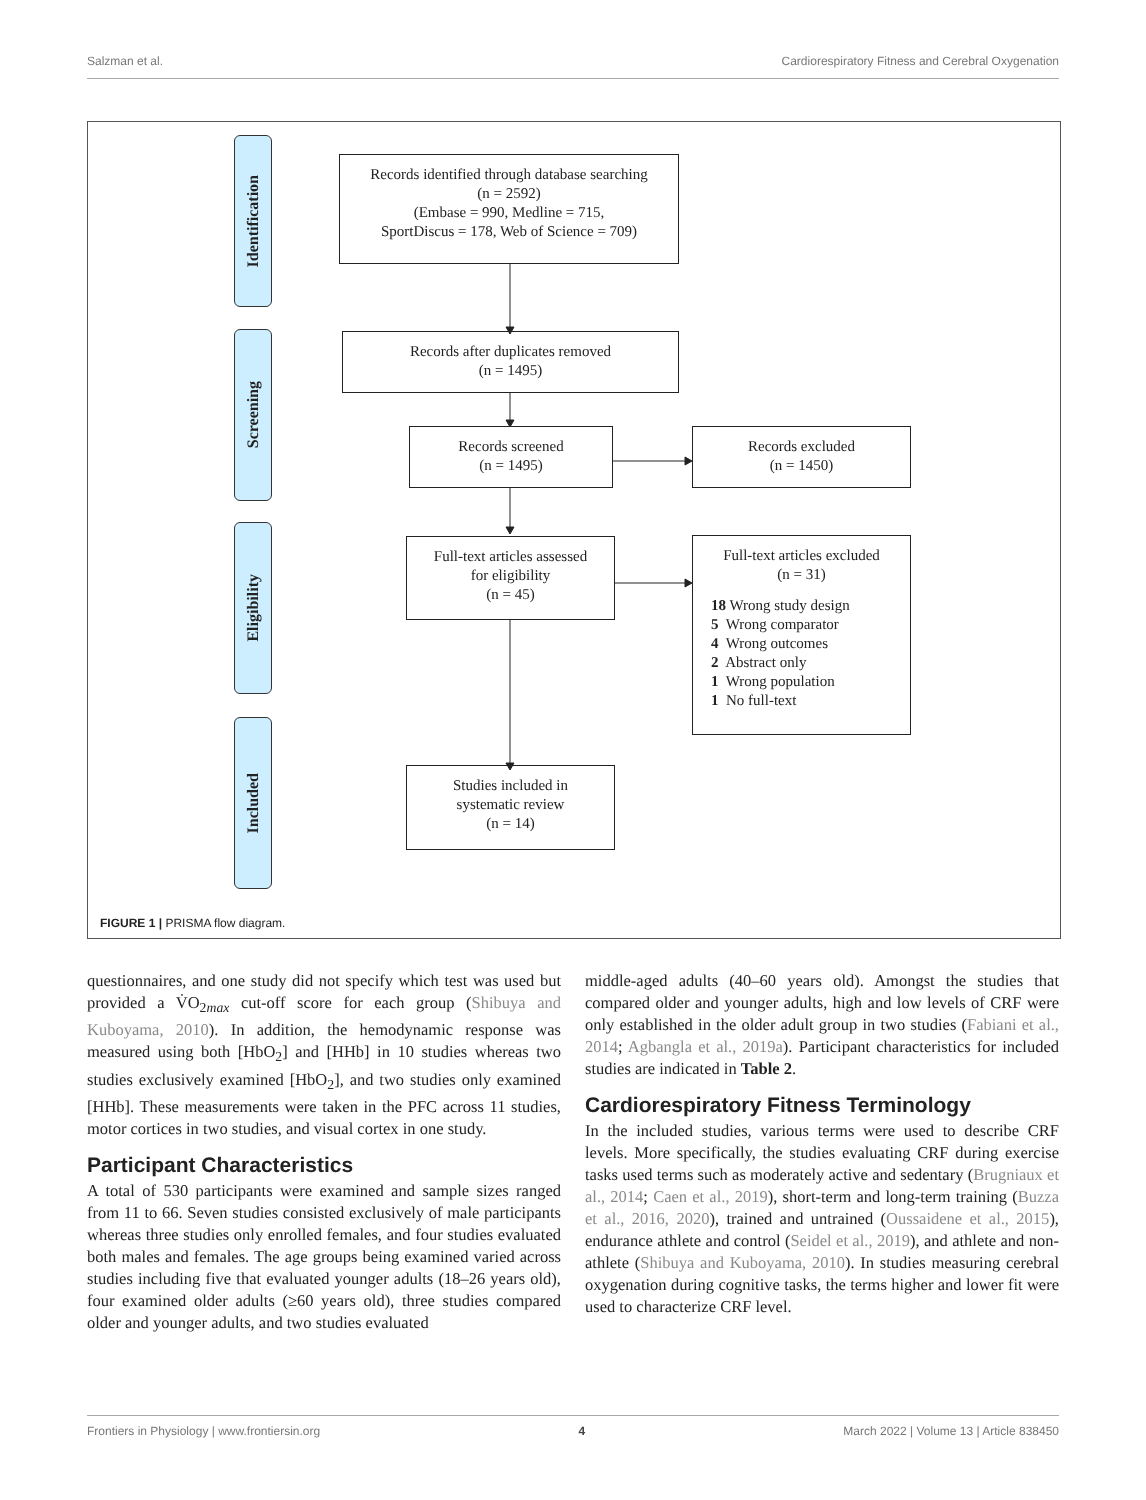Salzman et al. Cardiorespiratory Fitness and Cerebral Oxygenation
Identification
Screening
Eligibility
Included
Records identified through database searching
(n = 2592)
(Embase = 990, Medline = 715,
SportDiscus = 178, Web of Science = 709)
Records after duplicates removed
(n = 1495)
Records screened
(n = 1495)
Records excluded
(n = 1450)
Full-text articles assessed
for eligibility
(n = 45)
Full-text articles excluded
(n = 31)
18 Wrong study design
5 Wrong comparator
4 Wrong outcomes
2 Abstract only
1 Wrong population
1 No full-text
Studies included in
systematic review
(n = 14)
FIGURE 1 | PRISMA flow diagram.
questionnaires, and one study did not specify which test was used but provided a V̇O<sub>2max</sub> cut-off score for each group (Shibuya and Kuboyama, 2010). In addition, the hemodynamic response was measured using both [HbO<sub>2</sub>] and [HHb] in 10 studies whereas two studies exclusively examined [HbO<sub>2</sub>], and two studies only examined [HHb]. These measurements were taken in the PFC across 11 studies, motor cortices in two studies, and visual cortex in one study.
Participant Characteristics
A total of 530 participants were examined and sample sizes ranged from 11 to 66. Seven studies consisted exclusively of male participants whereas three studies only enrolled females, and four studies evaluated both males and females. The age groups being examined varied across studies including five that evaluated younger adults (18–26 years old), four examined older adults (≥60 years old), three studies compared older and younger adults, and two studies evaluated
middle-aged adults (40–60 years old). Amongst the studies that compared older and younger adults, high and low levels of CRF were only established in the older adult group in two studies (Fabiani et al., 2014; Agbangla et al., 2019a). Participant characteristics for included studies are indicated in Table 2.
Cardiorespiratory Fitness Terminology
In the included studies, various terms were used to describe CRF levels. More specifically, the studies evaluating CRF during exercise tasks used terms such as moderately active and sedentary (Brugniaux et al., 2014; Caen et al., 2019), short-term and long-term training (Buzza et al., 2016, 2020), trained and untrained (Oussaidene et al., 2015), endurance athlete and control (Seidel et al., 2019), and athlete and non-athlete (Shibuya and Kuboyama, 2010). In studies measuring cerebral oxygenation during cognitive tasks, the terms higher and lower fit were used to characterize CRF level.
Frontiers in Physiology | www.frontiersin.org 4 March 2022 | Volume 13 | Article 838450